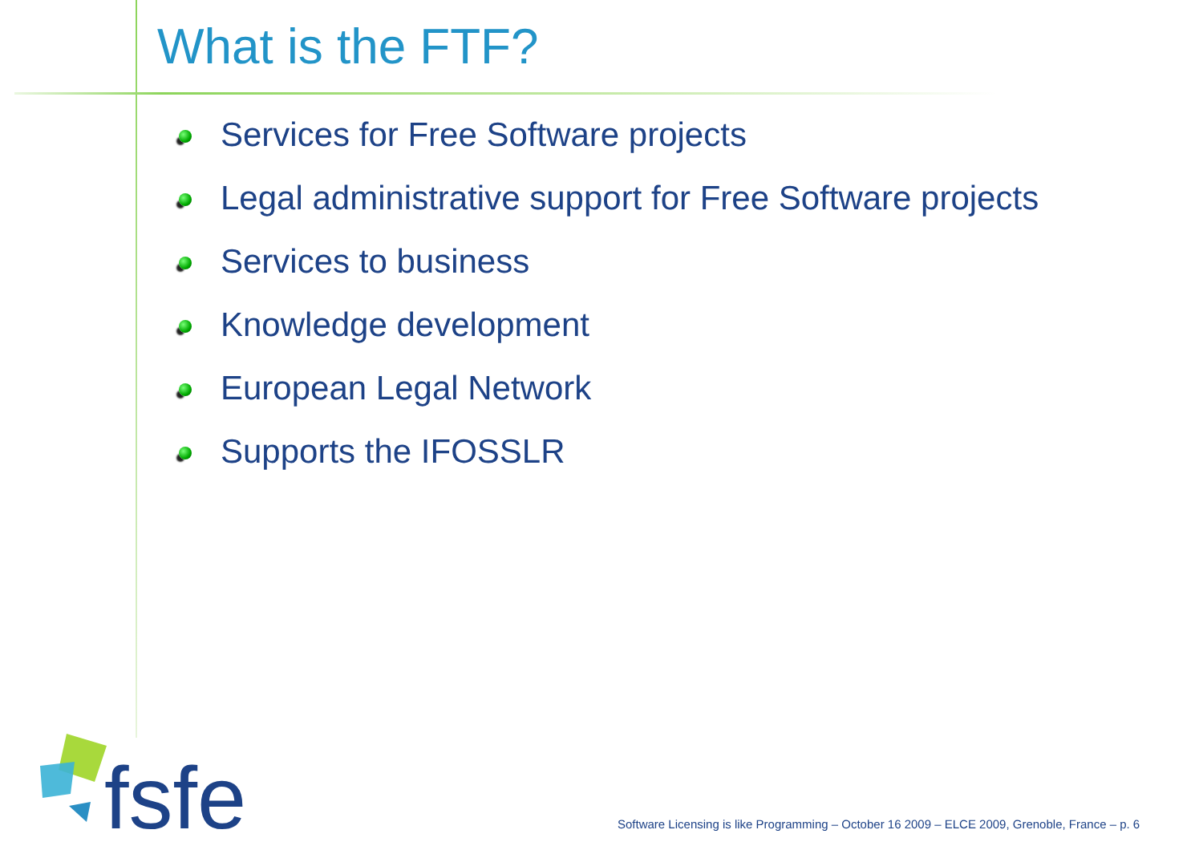What is the FTF?
Services for Free Software projects
Legal administrative support for Free Software projects
Services to business
Knowledge development
European Legal Network
Supports the IFOSSLR
fsfe
Software Licensing is like Programming – October 16 2009 – ELCE 2009, Grenoble, France – p. 6